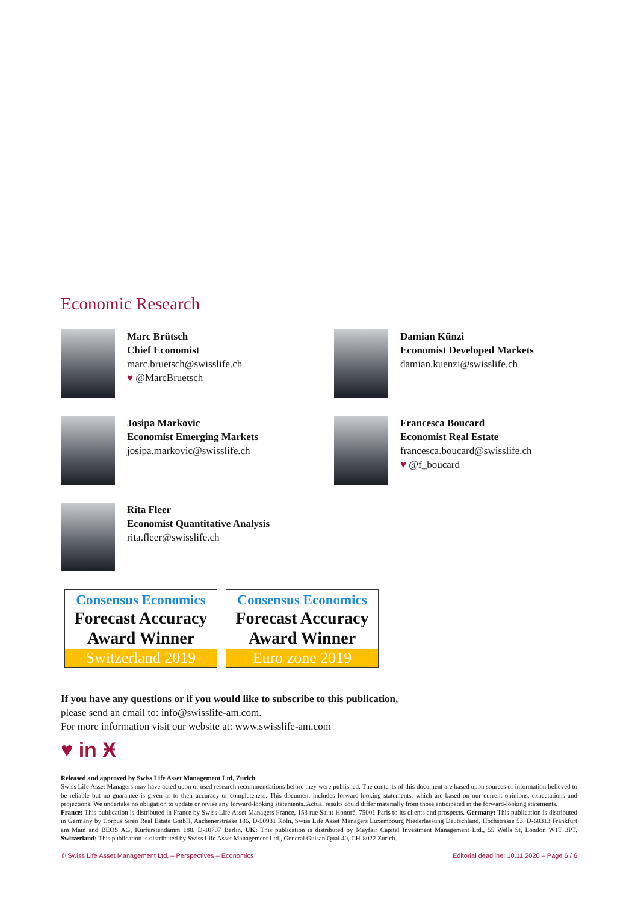Economic Research
Marc Brütsch
Chief Economist
marc.bruetsch@swisslife.ch
♥ @MarcBruetsch
Damian Künzi
Economist Developed Markets
damian.kuenzi@swisslife.ch
Josipa Markovic
Economist Emerging Markets
josipa.markovic@swisslife.ch
Francesca Boucard
Economist Real Estate
francesca.boucard@swisslife.ch
♥ @f_boucard
Rita Fleer
Economist Quantitative Analysis
rita.fleer@swisslife.ch
Consensus Economics
Forecast Accuracy
Award Winner
Switzerland 2019
Consensus Economics
Forecast Accuracy
Award Winner
Euro zone 2019
If you have any questions or if you would like to subscribe to this publication,
please send an email to: info@swisslife-am.com.
For more information visit our website at: www.swisslife-am.com
♥ in Ӿ
Released and approved by Swiss Life Asset Management Ltd, Zurich
Swiss Life Asset Managers may have acted upon or used research recommendations before they were published. The contents of this document are based upon sources of information believed to be reliable but no guarantee is given as to their accuracy or completeness. This document includes forward-looking statements, which are based on our current opinions, expectations and projections. We undertake no obligation to update or revise any forward-looking statements. Actual results could differ materially from those anticipated in the forward-looking statements.
France: This publication is distributed in France by Swiss Life Asset Managers France, 153 rue Saint-Honoré, 75001 Paris to its clients and prospects. Germany: This publication is distributed in Germany by Corpus Sireo Real Estate GmbH, Aachenerstrasse 186, D-50931 Köln, Swiss Life Asset Managers Luxembourg Niederlassung Deutschland, Hochstrasse 53, D-60313 Frankfurt am Main and BEOS AG, Kurfürstendamm 188, D-10707 Berlin. UK: This publication is distributed by Mayfair Capital Investment Management Ltd., 55 Wells St, London W1T 3PT. Switzerland: This publication is distributed by Swiss Life Asset Management Ltd., General Guisan Quai 40, CH-8022 Zurich.
© Swiss Life Asset Management Ltd. – Perspectives – Economics Editorial deadline: 10.11.2020 – Page 6 / 6